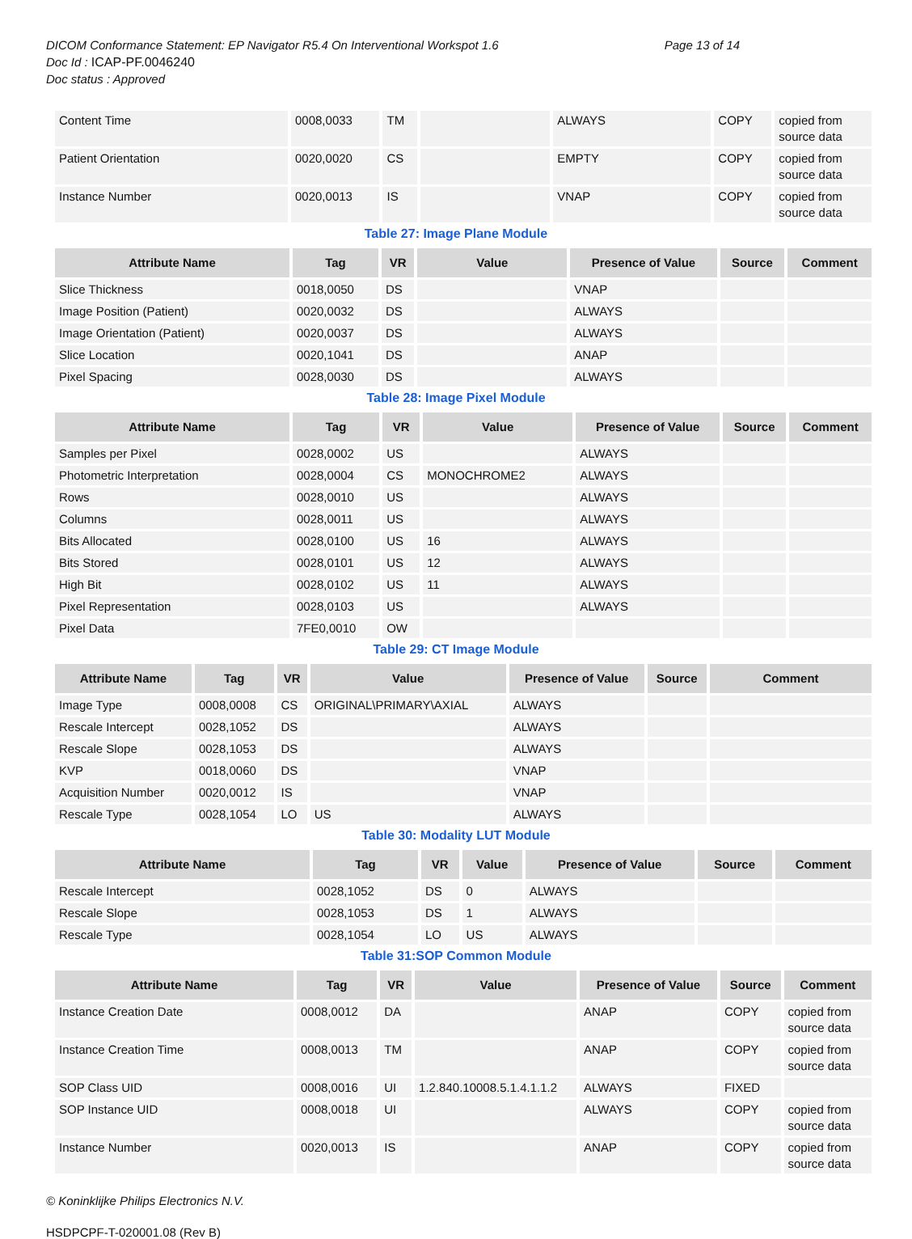DICOM Conformance Statement: EP Navigator R5.4 On Interventional Workspot 1.6 Page 13 of 14
Doc Id : ICAP-PF.0046240
Doc status : Approved
| Content Time | 0008,0033 | TM | | ALWAYS | COPY | copied from source data |
| Patient Orientation | 0020,0020 | CS | | EMPTY | COPY | copied from source data |
| Instance Number | 0020,0013 | IS | | VNAP | COPY | copied from source data |
Table 27: Image Plane Module
| Attribute Name | Tag | VR | Value | Presence of Value | Source | Comment |
| --- | --- | --- | --- | --- | --- | --- |
| Slice Thickness | 0018,0050 | DS | | VNAP | | |
| Image Position (Patient) | 0020,0032 | DS | | ALWAYS | | |
| Image Orientation (Patient) | 0020,0037 | DS | | ALWAYS | | |
| Slice Location | 0020,1041 | DS | | ANAP | | |
| Pixel Spacing | 0028,0030 | DS | | ALWAYS | | |
Table 28: Image Pixel Module
| Attribute Name | Tag | VR | Value | Presence of Value | Source | Comment |
| --- | --- | --- | --- | --- | --- | --- |
| Samples per Pixel | 0028,0002 | US | | ALWAYS | | |
| Photometric Interpretation | 0028,0004 | CS | MONOCHROME2 | ALWAYS | | |
| Rows | 0028,0010 | US | | ALWAYS | | |
| Columns | 0028,0011 | US | | ALWAYS | | |
| Bits Allocated | 0028,0100 | US | 16 | ALWAYS | | |
| Bits Stored | 0028,0101 | US | 12 | ALWAYS | | |
| High Bit | 0028,0102 | US | 11 | ALWAYS | | |
| Pixel Representation | 0028,0103 | US | | ALWAYS | | |
| Pixel Data | 7FE0,0010 | OW | | | | |
Table 29: CT Image Module
| Attribute Name | Tag | VR | Value | Presence of Value | Source | Comment |
| --- | --- | --- | --- | --- | --- | --- |
| Image Type | 0008,0008 | CS | ORIGINAL\PRIMARY\AXIAL | ALWAYS | | |
| Rescale Intercept | 0028,1052 | DS | | ALWAYS | | |
| Rescale Slope | 0028,1053 | DS | | ALWAYS | | |
| KVP | 0018,0060 | DS | | VNAP | | |
| Acquisition Number | 0020,0012 | IS | | VNAP | | |
| Rescale Type | 0028,1054 | LO | US | ALWAYS | | |
Table 30: Modality LUT Module
| Attribute Name | Tag | VR | Value | Presence of Value | Source | Comment |
| --- | --- | --- | --- | --- | --- | --- |
| Rescale Intercept | 0028,1052 | DS | 0 | ALWAYS | | |
| Rescale Slope | 0028,1053 | DS | 1 | ALWAYS | | |
| Rescale Type | 0028,1054 | LO | US | ALWAYS | | |
Table 31:SOP Common Module
| Attribute Name | Tag | VR | Value | Presence of Value | Source | Comment |
| --- | --- | --- | --- | --- | --- | --- |
| Instance Creation Date | 0008,0012 | DA | | ANAP | COPY | copied from source data |
| Instance Creation Time | 0008,0013 | TM | | ANAP | COPY | copied from source data |
| SOP Class UID | 0008,0016 | UI | 1.2.840.10008.5.1.4.1.1.2 | ALWAYS | FIXED | |
| SOP Instance UID | 0008,0018 | UI | | ALWAYS | COPY | copied from source data |
| Instance Number | 0020,0013 | IS | | ANAP | COPY | copied from source data |
© Koninklijke Philips Electronics N.V.
HSDPCPF-T-020001.08 (Rev B)